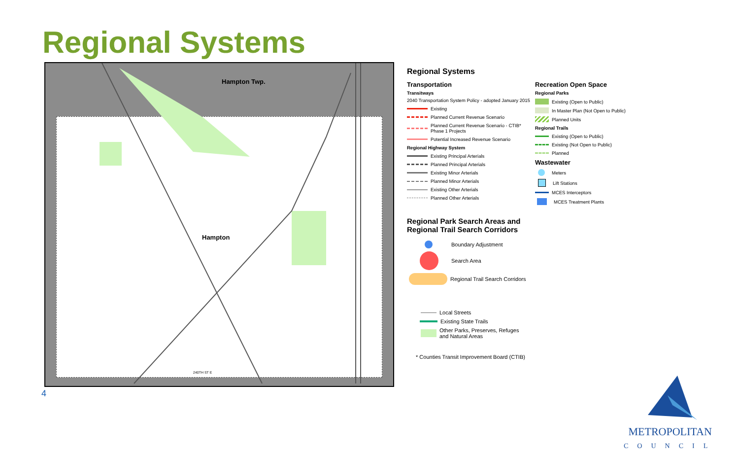Regional Systems
Hampton Twp.
Hampton
240TH ST E
Regional Systems
Transportation
Transitways
2040 Transportation System Policy - adopted January 2015
Existing
Planned Current Revenue Scenario
Planned Current Revenue Scenario - CTIB* Phase 1 Projects
Potential Increased Revenue Scenario
Regional Highway System
Existing Principal Arterials
Planned Principal Arterials
Existing Minor Arterials
Planned Minor Arterials
Existing Other Arterials
Planned Other Arterials
Recreation Open Space
Regional Parks
Existing (Open to Public)
In Master Plan (Not Open to Public)
Planned Units
Regional Trails
Existing (Open to Public)
Existing (Not Open to Public)
Planned
Wastewater
Meters
Lift Stations
MCES Interceptors
MCES Treatment Plants
Regional Park Search Areas and
Regional Trail Search Corridors
Boundary Adjustment
Search Area
Regional Trail Search Corridors
Local Streets
Existing State Trails
Other Parks, Preserves, Refuges
and Natural Areas
* Counties Transit Improvement Board (CTIB)
4
METROPOLITAN
COUNCIL